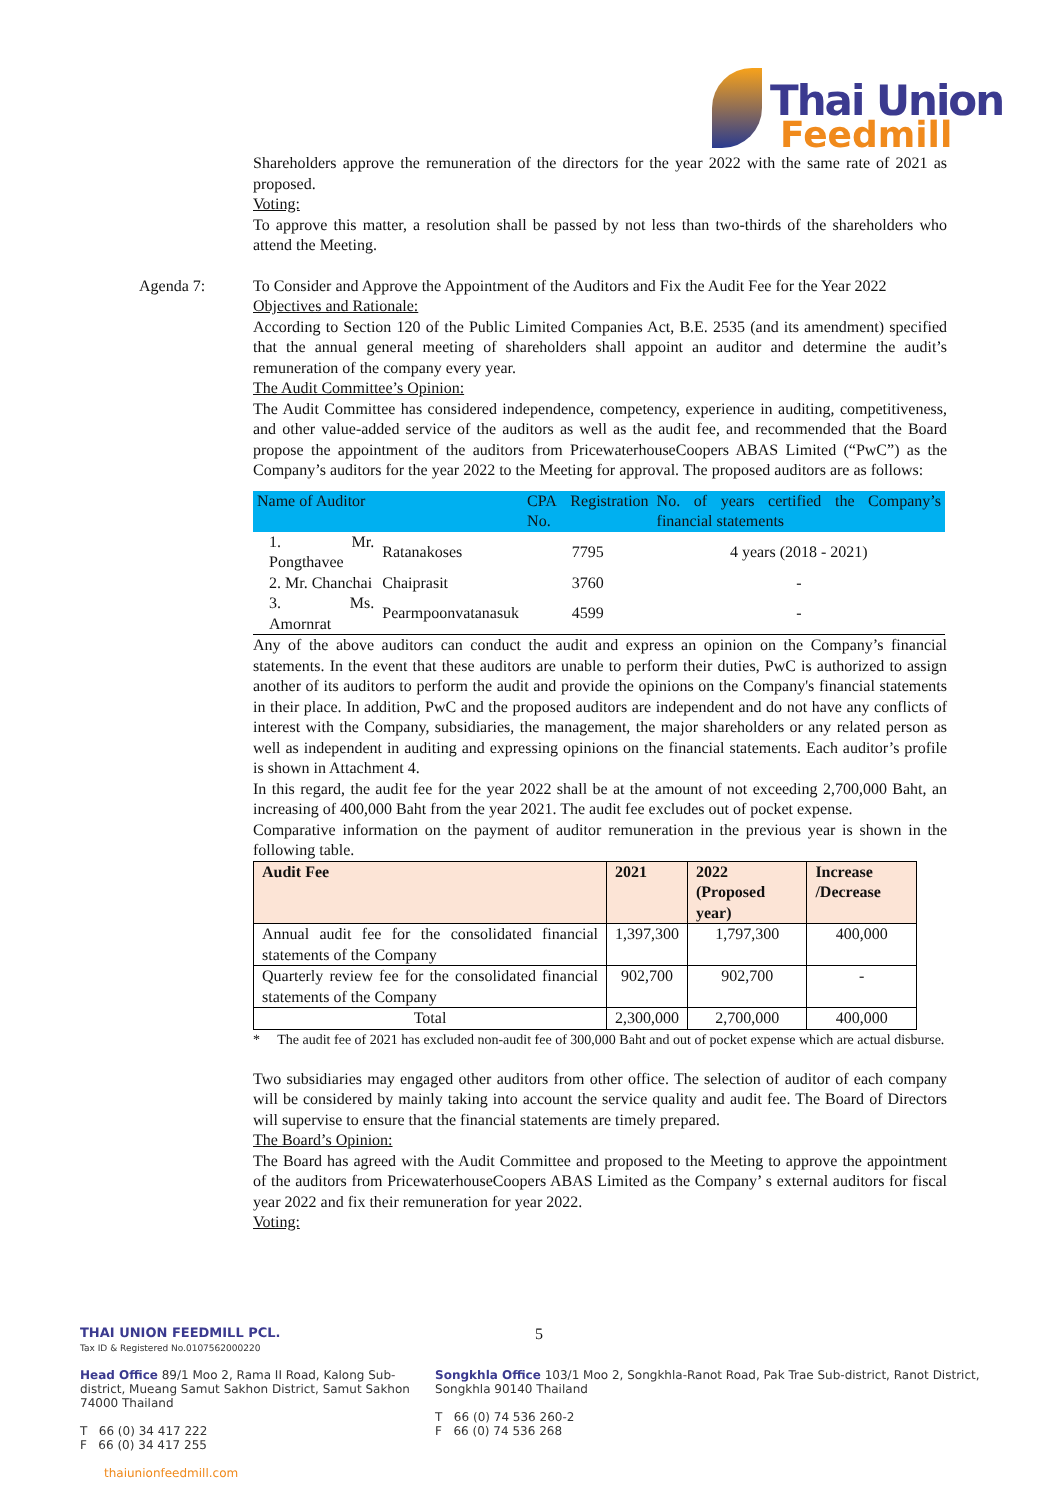Thai Union
Feedmill
Shareholders approve the remuneration of the directors for the year 2022 with the same rate of 2021 as proposed.
Voting:
To approve this matter, a resolution shall be passed by not less than two-thirds of the shareholders who attend the Meeting.
Agenda 7: To Consider and Approve the Appointment of the Auditors and Fix the Audit Fee for the Year 2022
Objectives and Rationale:
According to Section 120 of the Public Limited Companies Act, B.E. 2535 (and its amendment) specified that the annual general meeting of shareholders shall appoint an auditor and determine the audit’s remuneration of the company every year.
The Audit Committee’s Opinion:
The Audit Committee has considered independence, competency, experience in auditing, competitiveness, and other value-added service of the auditors as well as the audit fee, and recommended that the Board propose the appointment of the auditors from PricewaterhouseCoopers ABAS Limited (“PwC”) as the Company’s auditors for the year 2022 to the Meeting for approval. The proposed auditors are as follows:
| Name of Auditor | | CPA Registration No. | No. of years certified the Company’s financial statements |
| --- | --- | --- | --- |
| 1. Mr. Pongthavee | Ratanakoses | 7795 | 4 years (2018 - 2021) |
| 2. Mr. Chanchai | Chaiprasit | 3760 | - |
| 3. Ms. Amornrat | Pearmpoonvatanasuk | 4599 | - |
Any of the above auditors can conduct the audit and express an opinion on the Company’s financial statements. In the event that these auditors are unable to perform their duties, PwC is authorized to assign another of its auditors to perform the audit and provide the opinions on the Company's financial statements in their place. In addition, PwC and the proposed auditors are independent and do not have any conflicts of interest with the Company, subsidiaries, the management, the major shareholders or any related person as well as independent in auditing and expressing opinions on the financial statements. Each auditor’s profile is shown in Attachment 4.
In this regard, the audit fee for the year 2022 shall be at the amount of not exceeding 2,700,000 Baht, an increasing of 400,000 Baht from the year 2021. The audit fee excludes out of pocket expense.
Comparative information on the payment of auditor remuneration in the previous year is shown in the following table.
| Audit Fee | 2021 | 2022 (Proposed year) | Increase /Decrease |
| --- | --- | --- | --- |
| Annual audit fee for the consolidated financial statements of the Company | 1,397,300 | 1,797,300 | 400,000 |
| Quarterly review fee for the consolidated financial statements of the Company | 902,700 | 902,700 | - |
| Total | 2,300,000 | 2,700,000 | 400,000 |
* The audit fee of 2021 has excluded non-audit fee of 300,000 Baht and out of pocket expense which are actual disburse.
Two subsidiaries may engaged other auditors from other office. The selection of auditor of each company will be considered by mainly taking into account the service quality and audit fee. The Board of Directors will supervise to ensure that the financial statements are timely prepared.
The Board’s Opinion:
The Board has agreed with the Audit Committee and proposed to the Meeting to approve the appointment of the auditors from PricewaterhouseCoopers ABAS Limited as the Company’ s external auditors for fiscal year 2022 and fix their remuneration for year 2022.
Voting:
THAI UNION FEEDMILL PCL.
Tax ID & Registered No.0107562000220
5
Head Office 89/1 Moo 2, Rama II Road, Kalong Sub-district, Mueang Samut Sakhon District, Samut Sakhon 74000 Thailand
T 66 (0) 34 417 222
F 66 (0) 34 417 255
thaiunionfeedmill.com
Songkhla Office 103/1 Moo 2, Songkhla-Ranot Road, Pak Trae Sub-district, Ranot District, Songkhla 90140 Thailand
T 66 (0) 74 536 260-2
F 66 (0) 74 536 268